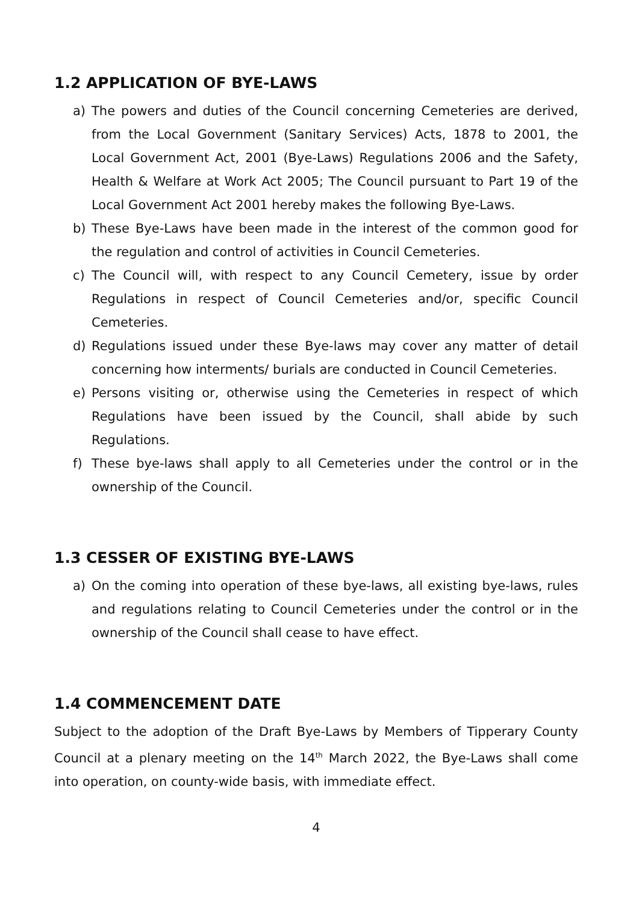1.2 APPLICATION OF BYE-LAWS
a) The powers and duties of the Council concerning Cemeteries are derived, from the Local Government (Sanitary Services) Acts, 1878 to 2001, the Local Government Act, 2001 (Bye-Laws) Regulations 2006 and the Safety, Health & Welfare at Work Act 2005; The Council pursuant to Part 19 of the Local Government Act 2001 hereby makes the following Bye-Laws.
b) These Bye-Laws have been made in the interest of the common good for the regulation and control of activities in Council Cemeteries.
c) The Council will, with respect to any Council Cemetery, issue by order Regulations in respect of Council Cemeteries and/or, specific Council Cemeteries.
d) Regulations issued under these Bye-laws may cover any matter of detail concerning how interments/ burials are conducted in Council Cemeteries.
e) Persons visiting or, otherwise using the Cemeteries in respect of which Regulations have been issued by the Council, shall abide by such Regulations.
f) These bye-laws shall apply to all Cemeteries under the control or in the ownership of the Council.
1.3 CESSER OF EXISTING BYE-LAWS
a) On the coming into operation of these bye-laws, all existing bye-laws, rules and regulations relating to Council Cemeteries under the control or in the ownership of the Council shall cease to have effect.
1.4 COMMENCEMENT DATE
Subject to the adoption of the Draft Bye-Laws by Members of Tipperary County Council at a plenary meeting on the 14<sup>th</sup> March 2022, the Bye-Laws shall come into operation, on county-wide basis, with immediate effect.
4